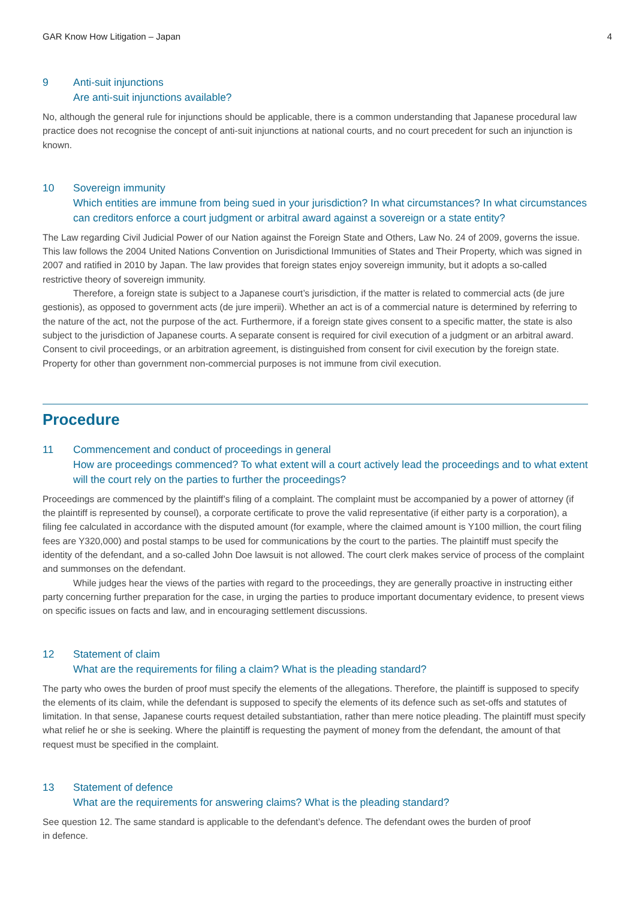GAR Know How Litigation – Japan 4
9 Anti-suit injunctions
Are anti-suit injunctions available?
No, although the general rule for injunctions should be applicable, there is a common understanding that Japanese procedural law practice does not recognise the concept of anti-suit injunctions at national courts, and no court precedent for such an injunction is known.
10 Sovereign immunity
Which entities are immune from being sued in your jurisdiction? In what circumstances? In what circumstances can creditors enforce a court judgment or arbitral award against a sovereign or a state entity?
The Law regarding Civil Judicial Power of our Nation against the Foreign State and Others, Law No. 24 of 2009, governs the issue. This law follows the 2004 United Nations Convention on Jurisdictional Immunities of States and Their Property, which was signed in 2007 and ratified in 2010 by Japan. The law provides that foreign states enjoy sovereign immunity, but it adopts a so-called restrictive theory of sovereign immunity.
Therefore, a foreign state is subject to a Japanese court’s jurisdiction, if the matter is related to commercial acts (de jure gestionis), as opposed to government acts (de jure imperii). Whether an act is of a commercial nature is determined by referring to the nature of the act, not the purpose of the act. Furthermore, if a foreign state gives consent to a specific matter, the state is also subject to the jurisdiction of Japanese courts. A separate consent is required for civil execution of a judgment or an arbitral award. Consent to civil proceedings, or an arbitration agreement, is distinguished from consent for civil execution by the foreign state. Property for other than government non-commercial purposes is not immune from civil execution.
Procedure
11 Commencement and conduct of proceedings in general
How are proceedings commenced? To what extent will a court actively lead the proceedings and to what extent will the court rely on the parties to further the proceedings?
Proceedings are commenced by the plaintiff’s filing of a complaint. The complaint must be accompanied by a power of attorney (if the plaintiff is represented by counsel), a corporate certificate to prove the valid representative (if either party is a corporation), a filing fee calculated in accordance with the disputed amount (for example, where the claimed amount is Y100 million, the court filing fees are Y320,000) and postal stamps to be used for communications by the court to the parties. The plaintiff must specify the identity of the defendant, and a so-called John Doe lawsuit is not allowed. The court clerk makes service of process of the complaint and summonses on the defendant.
While judges hear the views of the parties with regard to the proceedings, they are generally proactive in instructing either party concerning further preparation for the case, in urging the parties to produce important documentary evidence, to present views on specific issues on facts and law, and in encouraging settlement discussions.
12 Statement of claim
What are the requirements for filing a claim? What is the pleading standard?
The party who owes the burden of proof must specify the elements of the allegations. Therefore, the plaintiff is supposed to specify the elements of its claim, while the defendant is supposed to specify the elements of its defence such as set-offs and statutes of limitation. In that sense, Japanese courts request detailed substantiation, rather than mere notice pleading. The plaintiff must specify what relief he or she is seeking. Where the plaintiff is requesting the payment of money from the defendant, the amount of that request must be specified in the complaint.
13 Statement of defence
What are the requirements for answering claims? What is the pleading standard?
See question 12. The same standard is applicable to the defendant’s defence. The defendant owes the burden of proof
in defence.